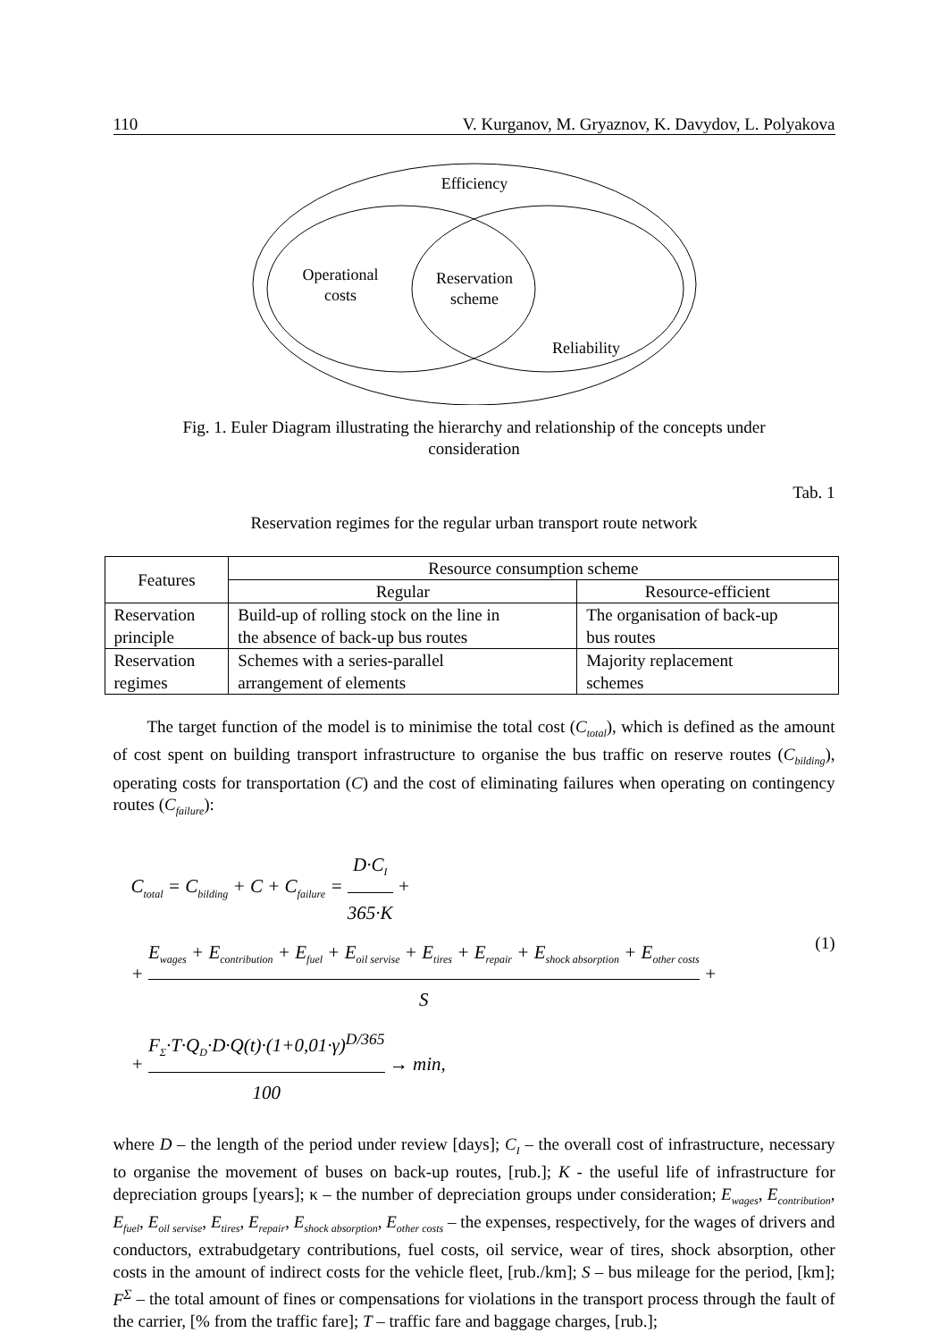110 V. Kurganov, M. Gryaznov, K. Davydov, L. Polyakova
Efficiency
Operational
costs
Reservation
scheme
Reliability
Fig. 1. Euler Diagram illustrating the hierarchy and relationship of the concepts under
consideration
Tab. 1
Reservation regimes for the regular urban transport route network
| Features | Resource consumption scheme | |
| --- | --- | --- |
| | Regular | Resource-efficient |
| Reservation principle | Build-up of rolling stock on the line in the absence of back-up bus routes | The organisation of back-up bus routes |
| Reservation regimes | Schemes with a series-parallel arrangement of elements | Majority replacement schemes |
The target function of the model is to minimise the total cost (C<sub>total</sub>), which is defined as the amount of cost spent on building transport infrastructure to organise the bus traffic on reserve routes (C<sub>bilding</sub>), operating costs for transportation (C) and the cost of eliminating failures when operating on contingency routes (C<sub>failure</sub>):
C<sub>total</sub> = C<sub>bilding</sub> + C + C<sub>failure</sub> = D·C<sub>I</sub> 365·K +
+ E<sub>wages</sub> + E<sub>contribution</sub> + E<sub>fuel</sub> + E<sub>oil servise</sub> + E<sub>tires</sub> + E<sub>repair</sub> + E<sub>shock absorption</sub> + E<sub>other costs</sub> S +
+ F<sub>Σ</sub>·T·Q<sub>D</sub>·D·Q(t)·(1+0,01·γ)<sup>D/365</sup> 100 → min,
(1)
where D – the length of the period under review [days]; C<sub>I</sub> – the overall cost of infrastructure, necessary to organise the movement of buses on back-up routes, [rub.]; K - the useful life of infrastructure for depreciation groups [years]; κ – the number of depreciation groups under consideration; E<sub>wages</sub>, E<sub>contribution</sub>, E<sub>fuel</sub>, E<sub>oil servise</sub>, E<sub>tires</sub>, E<sub>repair</sub>, E<sub>shock absorption</sub>, E<sub>other costs</sub> – the expenses, respectively, for the wages of drivers and conductors, extrabudgetary contributions, fuel costs, oil service, wear of tires, shock absorption, other costs in the amount of indirect costs for the vehicle fleet, [rub./km]; S – bus mileage for the period, [km]; F<sup>Σ</sup> – the total amount of fines or compensations for violations in the transport process through the fault of the carrier, [% from the traffic fare]; T – traffic fare and baggage charges, [rub.];